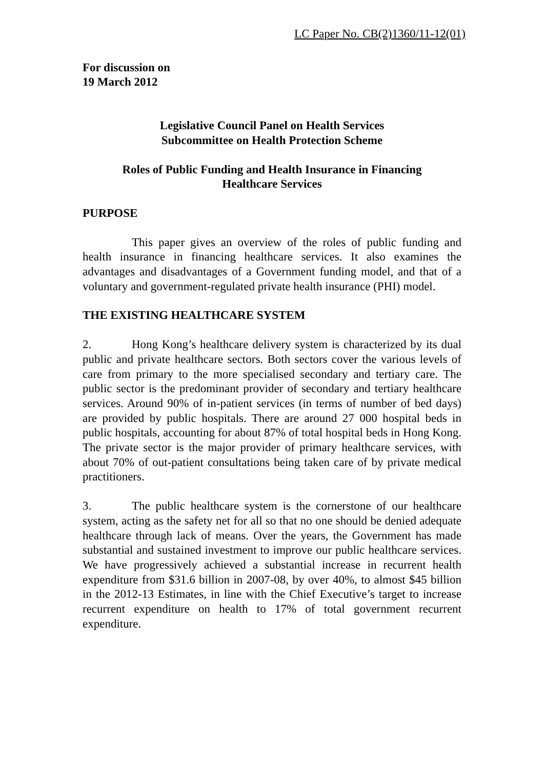LC Paper No. CB(2)1360/11-12(01)
For discussion on
19 March 2012
Legislative Council Panel on Health Services
Subcommittee on Health Protection Scheme
Roles of Public Funding and Health Insurance in Financing
Healthcare Services
PURPOSE
This paper gives an overview of the roles of public funding and health insurance in financing healthcare services. It also examines the advantages and disadvantages of a Government funding model, and that of a voluntary and government-regulated private health insurance (PHI) model.
THE EXISTING HEALTHCARE SYSTEM
2. Hong Kong’s healthcare delivery system is characterized by its dual public and private healthcare sectors. Both sectors cover the various levels of care from primary to the more specialised secondary and tertiary care. The public sector is the predominant provider of secondary and tertiary healthcare services. Around 90% of in-patient services (in terms of number of bed days) are provided by public hospitals. There are around 27 000 hospital beds in public hospitals, accounting for about 87% of total hospital beds in Hong Kong. The private sector is the major provider of primary healthcare services, with about 70% of out-patient consultations being taken care of by private medical practitioners.
3. The public healthcare system is the cornerstone of our healthcare system, acting as the safety net for all so that no one should be denied adequate healthcare through lack of means. Over the years, the Government has made substantial and sustained investment to improve our public healthcare services. We have progressively achieved a substantial increase in recurrent health expenditure from $31.6 billion in 2007-08, by over 40%, to almost $45 billion in the 2012-13 Estimates, in line with the Chief Executive’s target to increase recurrent expenditure on health to 17% of total government recurrent expenditure.